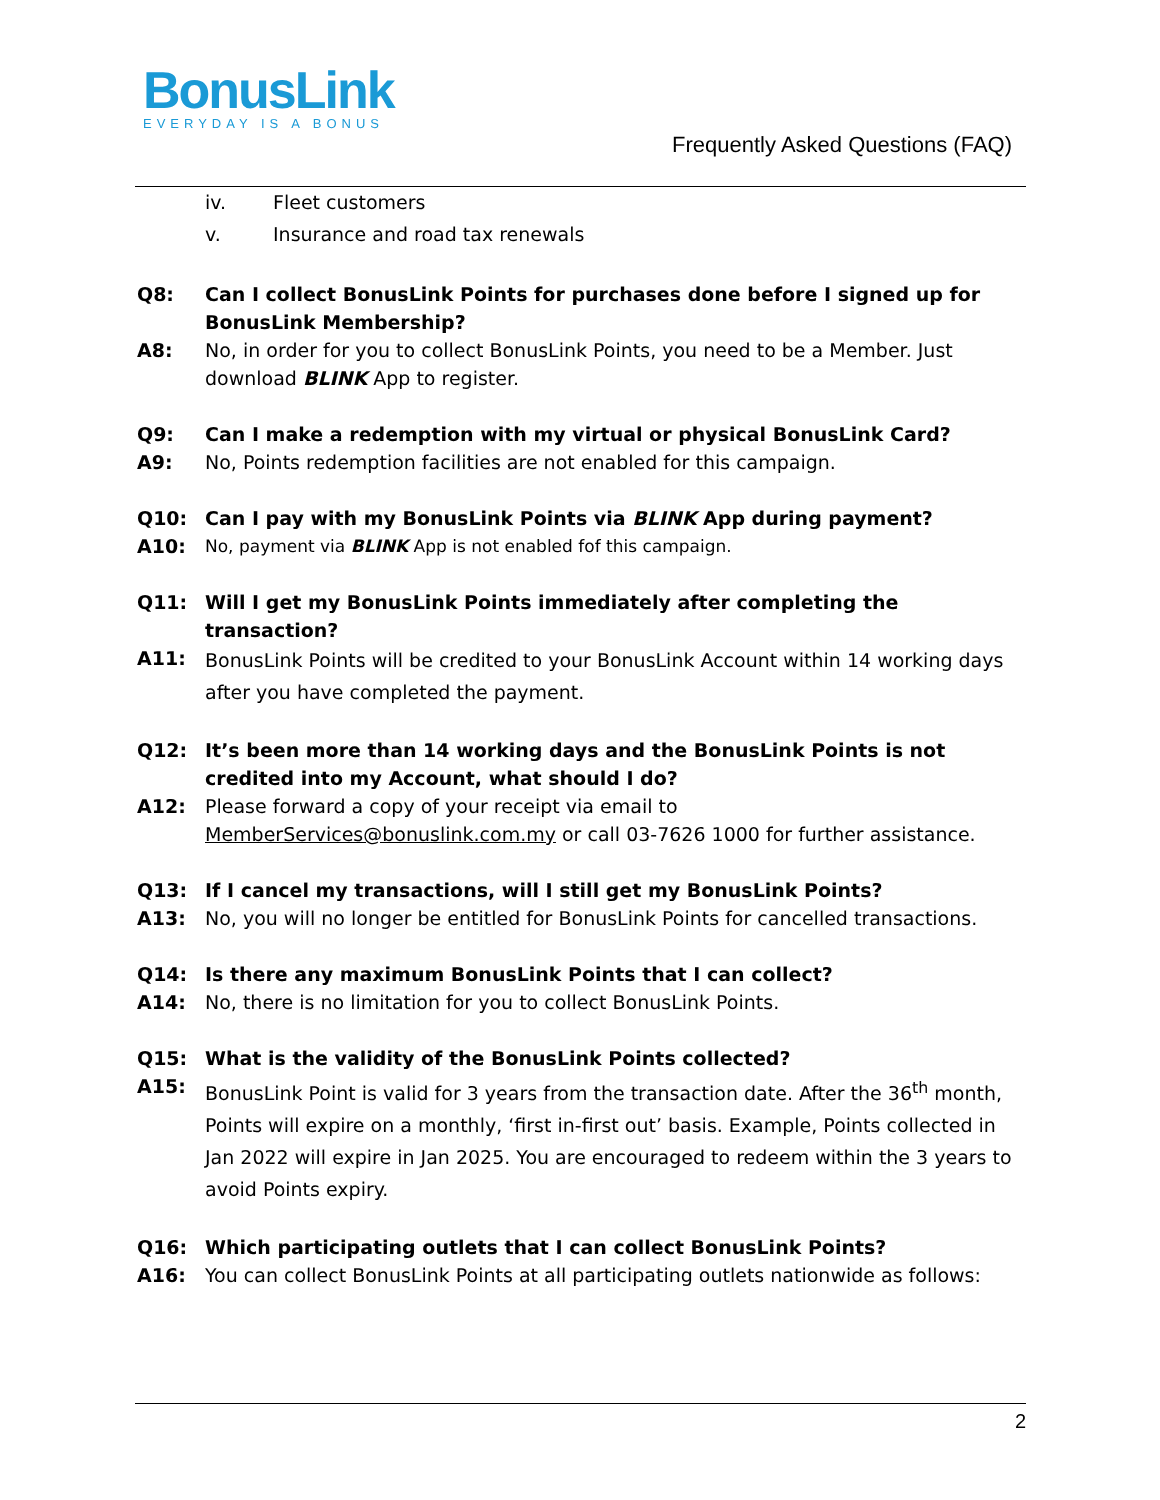BonusLink
EVERYDAY IS A BONUS
Frequently Asked Questions (FAQ)
iv. Fleet customers
v. Insurance and road tax renewals
Q8: Can I collect BonusLink Points for purchases done before I signed up for BonusLink Membership?
A8: No, in order for you to collect BonusLink Points, you need to be a Member. Just download BLINK App to register.
Q9: Can I make a redemption with my virtual or physical BonusLink Card?
A9: No, Points redemption facilities are not enabled for this campaign.
Q10: Can I pay with my BonusLink Points via BLINK App during payment?
A10: No, payment via BLINK App is not enabled fof this campaign.
Q11: Will I get my BonusLink Points immediately after completing the transaction?
A11: BonusLink Points will be credited to your BonusLink Account within 14 working days after you have completed the payment.
Q12: It’s been more than 14 working days and the BonusLink Points is not credited into my Account, what should I do?
A12: Please forward a copy of your receipt via email to MemberServices@bonuslink.com.my or call 03-7626 1000 for further assistance.
Q13: If I cancel my transactions, will I still get my BonusLink Points?
A13: No, you will no longer be entitled for BonusLink Points for cancelled transactions.
Q14: Is there any maximum BonusLink Points that I can collect?
A14: No, there is no limitation for you to collect BonusLink Points.
Q15: What is the validity of the BonusLink Points collected?
A15: BonusLink Point is valid for 3 years from the transaction date. After the 36<sup>th</sup> month, Points will expire on a monthly, ‘first in-first out’ basis. Example, Points collected in Jan 2022 will expire in Jan 2025. You are encouraged to redeem within the 3 years to avoid Points expiry.
Q16: Which participating outlets that I can collect BonusLink Points?
A16: You can collect BonusLink Points at all participating outlets nationwide as follows:
2